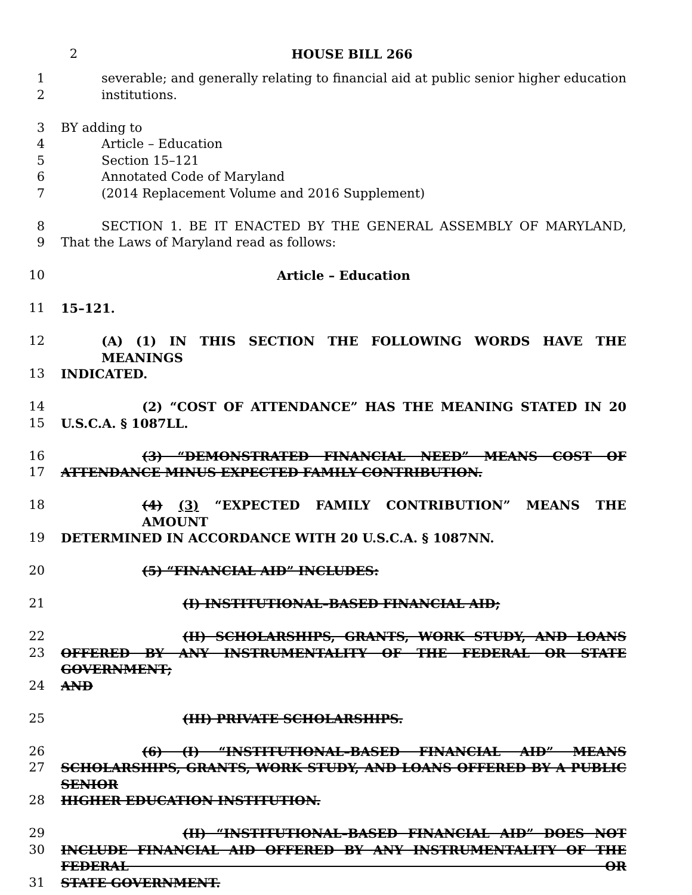2 HOUSE BILL 266
1 severable; and generally relating to financial aid at public senior higher education
2 institutions.
3 BY adding to
4 Article – Education
5 Section 15–121
6 Annotated Code of Maryland
7 (2014 Replacement Volume and 2016 Supplement)
8 SECTION 1. BE IT ENACTED BY THE GENERAL ASSEMBLY OF MARYLAND,
9 That the Laws of Maryland read as follows:
10 Article – Education
11 15–121.
12 (A) (1) IN THIS SECTION THE FOLLOWING WORDS HAVE THE MEANINGS
13 INDICATED.
14 (2) “COST OF ATTENDANCE” HAS THE MEANING STATED IN 20
15 U.S.C.A. § 1087LL.
16 (3) “DEMONSTRATED FINANCIAL NEED” MEANS COST OF
17 ATTENDANCE MINUS EXPECTED FAMILY CONTRIBUTION.
18 (4) (3) “EXPECTED FAMILY CONTRIBUTION” MEANS THE AMOUNT
19 DETERMINED IN ACCORDANCE WITH 20 U.S.C.A. § 1087NN.
20 (5) “FINANCIAL AID” INCLUDES:
21 (I) INSTITUTIONAL–BASED FINANCIAL AID;
22 (II) SCHOLARSHIPS, GRANTS, WORK STUDY, AND LOANS
23 OFFERED BY ANY INSTRUMENTALITY OF THE FEDERAL OR STATE GOVERNMENT;
24 AND
25 (III) PRIVATE SCHOLARSHIPS.
26 (6) (I) “INSTITUTIONAL–BASED FINANCIAL AID” MEANS
27 SCHOLARSHIPS, GRANTS, WORK STUDY, AND LOANS OFFERED BY A PUBLIC SENIOR
28 HIGHER EDUCATION INSTITUTION.
29 (II) “INSTITUTIONAL–BASED FINANCIAL AID” DOES NOT
30 INCLUDE FINANCIAL AID OFFERED BY ANY INSTRUMENTALITY OF THE FEDERAL OR
31 STATE GOVERNMENT.